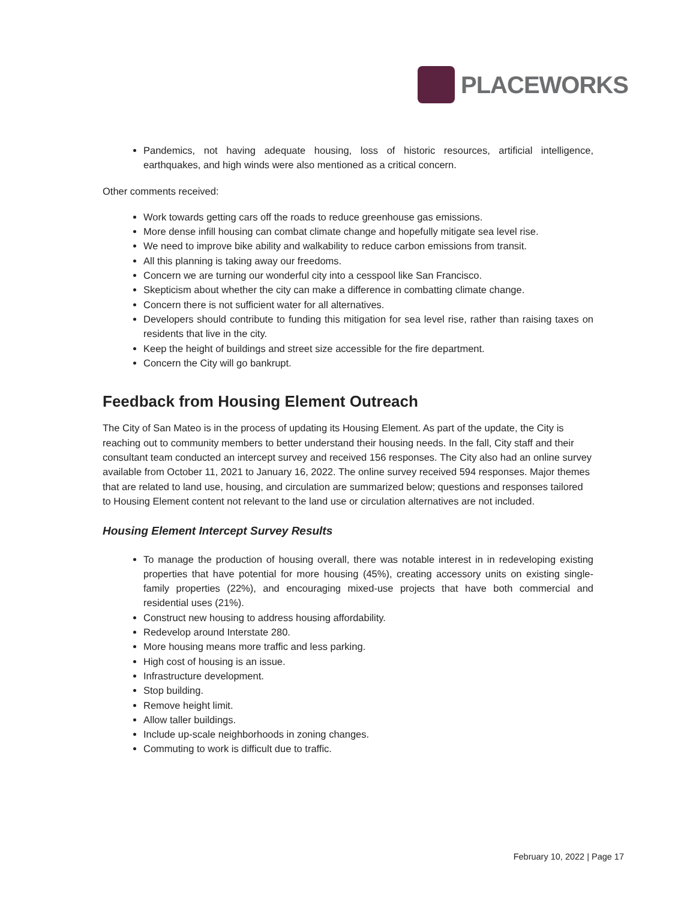PLACEWORKS
Pandemics, not having adequate housing, loss of historic resources, artificial intelligence, earthquakes, and high winds were also mentioned as a critical concern.
Other comments received:
Work towards getting cars off the roads to reduce greenhouse gas emissions.
More dense infill housing can combat climate change and hopefully mitigate sea level rise.
We need to improve bike ability and walkability to reduce carbon emissions from transit.
All this planning is taking away our freedoms.
Concern we are turning our wonderful city into a cesspool like San Francisco.
Skepticism about whether the city can make a difference in combatting climate change.
Concern there is not sufficient water for all alternatives.
Developers should contribute to funding this mitigation for sea level rise, rather than raising taxes on residents that live in the city.
Keep the height of buildings and street size accessible for the fire department.
Concern the City will go bankrupt.
Feedback from Housing Element Outreach
The City of San Mateo is in the process of updating its Housing Element. As part of the update, the City is reaching out to community members to better understand their housing needs. In the fall, City staff and their consultant team conducted an intercept survey and received 156 responses. The City also had an online survey available from October 11, 2021 to January 16, 2022. The online survey received 594 responses. Major themes that are related to land use, housing, and circulation are summarized below; questions and responses tailored to Housing Element content not relevant to the land use or circulation alternatives are not included.
Housing Element Intercept Survey Results
To manage the production of housing overall, there was notable interest in in redeveloping existing properties that have potential for more housing (45%), creating accessory units on existing single-family properties (22%), and encouraging mixed-use projects that have both commercial and residential uses (21%).
Construct new housing to address housing affordability.
Redevelop around Interstate 280.
More housing means more traffic and less parking.
High cost of housing is an issue.
Infrastructure development.
Stop building.
Remove height limit.
Allow taller buildings.
Include up-scale neighborhoods in zoning changes.
Commuting to work is difficult due to traffic.
February 10, 2022 | Page 17